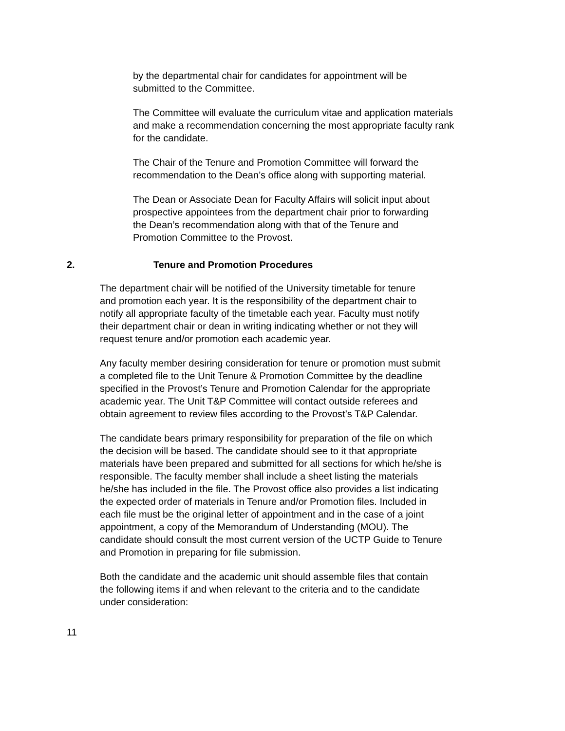by the departmental chair for candidates for appointment will be
submitted to the Committee.
The Committee will evaluate the curriculum vitae and application materials
and make a recommendation concerning the most appropriate faculty rank
for the candidate.
The Chair of the Tenure and Promotion Committee will forward the
recommendation to the Dean’s office along with supporting material.
The Dean or Associate Dean for Faculty Affairs will solicit input about
prospective appointees from the department chair prior to forwarding
the Dean’s recommendation along with that of the Tenure and
Promotion Committee to the Provost.
2. Tenure and Promotion Procedures
The department chair will be notified of the University timetable for tenure
and promotion each year. It is the responsibility of the department chair to
notify all appropriate faculty of the timetable each year. Faculty must notify
their department chair or dean in writing indicating whether or not they will
request tenure and/or promotion each academic year.
Any faculty member desiring consideration for tenure or promotion must submit
a completed file to the Unit Tenure & Promotion Committee by the deadline
specified in the Provost’s Tenure and Promotion Calendar for the appropriate
academic year. The Unit T&P Committee will contact outside referees and
obtain agreement to review files according to the Provost’s T&P Calendar.
The candidate bears primary responsibility for preparation of the file on which
the decision will be based. The candidate should see to it that appropriate
materials have been prepared and submitted for all sections for which he/she is
responsible. The faculty member shall include a sheet listing the materials
he/she has included in the file. The Provost office also provides a list indicating
the expected order of materials in Tenure and/or Promotion files. Included in
each file must be the original letter of appointment and in the case of a joint
appointment, a copy of the Memorandum of Understanding (MOU). The
candidate should consult the most current version of the UCTP Guide to Tenure
and Promotion in preparing for file submission.
Both the candidate and the academic unit should assemble files that contain
the following items if and when relevant to the criteria and to the candidate
under consideration:
11